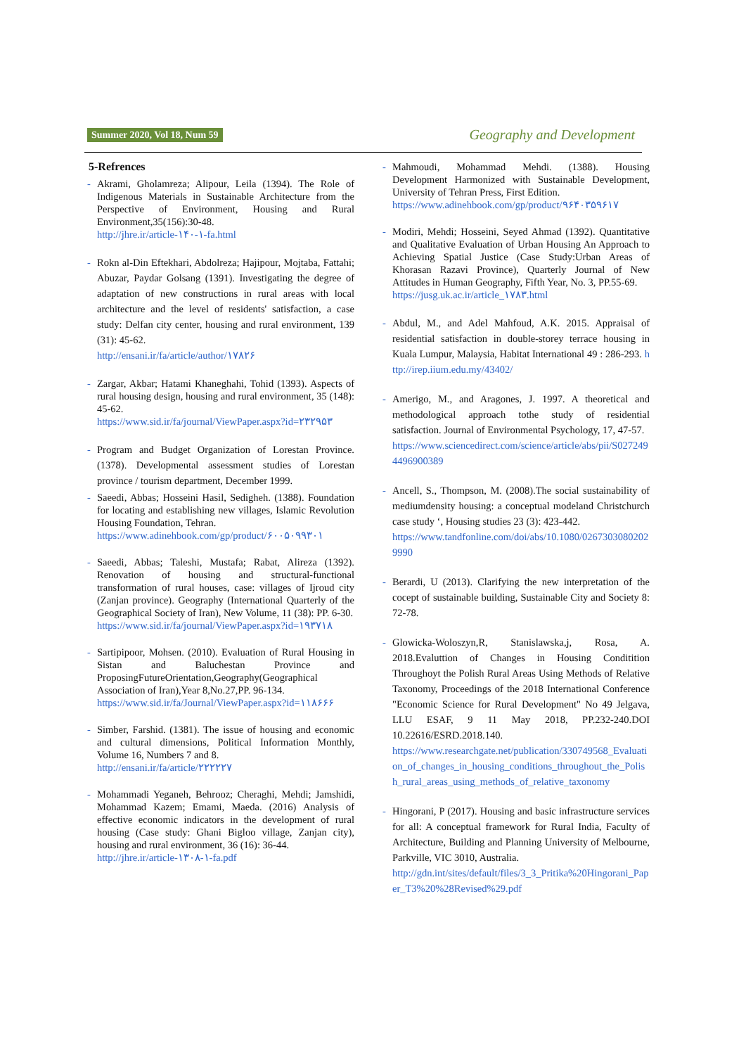Summer 2020, Vol 18, Num 59 Geography and Development
5-Refrences
- Akrami, Gholamreza; Alipour, Leila (1394). The Role of Indigenous Materials in Sustainable Architecture from the Perspective of Environment, Housing and Rural Environment,35(156):30-48.
http://jhre.ir/article-۱۴۰-۱-fa.html
- Rokn al-Din Eftekhari, Abdolreza; Hajipour, Mojtaba, Fattahi; Abuzar, Paydar Golsang (1391). Investigating the degree of adaptation of new constructions in rural areas with local architecture and the level of residents' satisfaction, a case study: Delfan city center, housing and rural environment, 139 (31): 45-62.
http://ensani.ir/fa/article/author/۱۷۸۲۶
- Zargar, Akbar; Hatami Khaneghahi, Tohid (1393). Aspects of rural housing design, housing and rural environment, 35 (148): 45-62.
https://www.sid.ir/fa/journal/ViewPaper.aspx?id=۲۳۲۹۵۳
- Program and Budget Organization of Lorestan Province. (1378). Developmental assessment studies of Lorestan province / tourism department, December 1999.
- Saeedi, Abbas; Hosseini Hasil, Sedigheh. (1388). Foundation for locating and establishing new villages, Islamic Revolution Housing Foundation, Tehran.
https://www.adinehbook.com/gp/product/۶۰۰۵۰۹۹۳۰۱
- Saeedi, Abbas; Taleshi, Mustafa; Rabat, Alireza (1392). Renovation of housing and structural-functional transformation of rural houses, case: villages of Ijroud city (Zanjan province). Geography (International Quarterly of the Geographical Society of Iran), New Volume, 11 (38): PP. 6-30.
https://www.sid.ir/fa/journal/ViewPaper.aspx?id=۱۹۳۷۱۸
- Sartipipoor, Mohsen. (2010). Evaluation of Rural Housing in Sistan and Baluchestan Province and ProposingFutureOrientation,Geography(Geographical Association of Iran),Year 8,No.27,PP. 96-134.
https://www.sid.ir/fa/Journal/ViewPaper.aspx?id=۱۱۸۶۶۶
- Simber, Farshid. (1381). The issue of housing and economic and cultural dimensions, Political Information Monthly, Volume 16, Numbers 7 and 8.
http://ensani.ir/fa/article/۲۲۲۲۲۷
- Mohammadi Yeganeh, Behrooz; Cheraghi, Mehdi; Jamshidi, Mohammad Kazem; Emami, Maeda. (2016) Analysis of effective economic indicators in the development of rural housing (Case study: Ghani Bigloo village, Zanjan city), housing and rural environment, 36 (16): 36-44.
http://jhre.ir/article-۱۳۰۸-۱-fa.pdf
- Mahmoudi, Mohammad Mehdi. (1388). Housing Development Harmonized with Sustainable Development, University of Tehran Press, First Edition.
https://www.adinehbook.com/gp/product/۹۶۴۰۳۵۹۶۱۷
- Modiri, Mehdi; Hosseini, Seyed Ahmad (1392). Quantitative and Qualitative Evaluation of Urban Housing An Approach to Achieving Spatial Justice (Case Study:Urban Areas of Khorasan Razavi Province), Quarterly Journal of New Attitudes in Human Geography, Fifth Year, No. 3, PP.55-69.
https://jusg.uk.ac.ir/article_۱۷۸۳.html
- Abdul, M., and Adel Mahfoud, A.K. 2015. Appraisal of residential satisfaction in double-storey terrace housing in Kuala Lumpur, Malaysia, Habitat International 49 : 286-293. http://irep.iium.edu.my/43402/
- Amerigo, M., and Aragones, J. 1997. A theoretical and methodological approach tothe study of residential satisfaction. Journal of Environmental Psychology, 17, 47-57.
https://www.sciencedirect.com/science/article/abs/pii/S0272494496900389
- Ancell, S., Thompson, M. (2008).The social sustainability of mediumdensity housing: a conceptual modeland Christchurch case study ‘, Housing studies 23 (3): 423-442.
https://www.tandfonline.com/doi/abs/10.1080/02673030802029990
- Berardi, U (2013). Clarifying the new interpretation of the cocept of sustainable building, Sustainable City and Society 8: 72-78.
- Glowicka-Woloszyn,R, Stanislawska,j, Rosa, A. 2018.Evaluttion of Changes in Housing Conditition Throughoyt the Polish Rural Areas Using Methods of Relative Taxonomy, Proceedings of the 2018 International Conference "Economic Science for Rural Development" No 49 Jelgava, LLU ESAF, 9 11 May 2018, PP.232-240.DOI 10.22616/ESRD.2018.140.
https://www.researchgate.net/publication/330749568_Evaluation_of_changes_in_housing_conditions_throughout_the_Polish_rural_areas_using_methods_of_relative_taxonomy
- Hingorani, P (2017). Housing and basic infrastructure services for all: A conceptual framework for Rural India, Faculty of Architecture, Building and Planning University of Melbourne, Parkville, VIC 3010, Australia.
http://gdn.int/sites/default/files/3_3_Pritika%20Hingorani_Paper_T3%20%28Revised%29.pdf